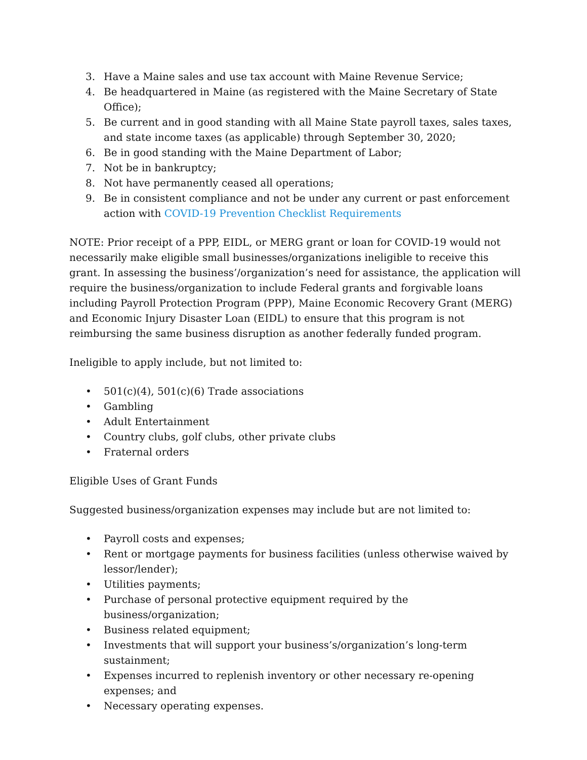3. Have a Maine sales and use tax account with Maine Revenue Service;
4. Be headquartered in Maine (as registered with the Maine Secretary of State Office);
5. Be current and in good standing with all Maine State payroll taxes, sales taxes, and state income taxes (as applicable) through September 30, 2020;
6. Be in good standing with the Maine Department of Labor;
7. Not be in bankruptcy;
8. Not have permanently ceased all operations;
9. Be in consistent compliance and not be under any current or past enforcement action with COVID-19 Prevention Checklist Requirements
NOTE: Prior receipt of a PPP, EIDL, or MERG grant or loan for COVID-19 would not necessarily make eligible small businesses/organizations ineligible to receive this grant. In assessing the business’/organization’s need for assistance, the application will require the business/organization to include Federal grants and forgivable loans including Payroll Protection Program (PPP), Maine Economic Recovery Grant (MERG) and Economic Injury Disaster Loan (EIDL) to ensure that this program is not reimbursing the same business disruption as another federally funded program.
Ineligible to apply include, but not limited to:
• 501(c)(4), 501(c)(6) Trade associations
• Gambling
• Adult Entertainment
• Country clubs, golf clubs, other private clubs
• Fraternal orders
Eligible Uses of Grant Funds
Suggested business/organization expenses may include but are not limited to:
• Payroll costs and expenses;
• Rent or mortgage payments for business facilities (unless otherwise waived by lessor/lender);
• Utilities payments;
• Purchase of personal protective equipment required by the business/organization;
• Business related equipment;
• Investments that will support your business’s/organization’s long-term sustainment;
• Expenses incurred to replenish inventory or other necessary re-opening expenses; and
• Necessary operating expenses.